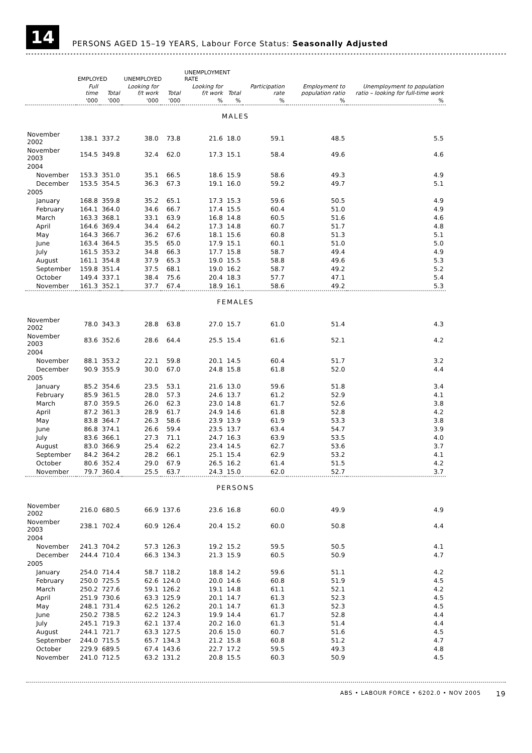14
PERSONS AGED 15–19 YEARS, Labour Force Status: Seasonally Adjusted
| | EMPLOYED | | UNEMPLOYED | | UNEMPLOYMENT RATE | | | | |
| --- | --- | --- | --- | --- | --- | --- | --- | --- | --- |
| | Full time | Total | Looking for f/t work | Total | Looking for f/t work | Total | Participation rate | Employment to population ratio | Unemployment to population ratio – looking for full-time work |
| | '000 | '000 | '000 | '000 | % | % | % | % | % |
| MALES | | | | | | | | | |
| November 2002 | 138.1 | 337.2 | 38.0 | 73.8 | 21.6 | 18.0 | 59.1 | 48.5 | 5.5 |
| November 2003 | 154.5 | 349.8 | 32.4 | 62.0 | 17.3 | 15.1 | 58.4 | 49.6 | 4.6 |
| 2004 | | | | | | | | | |
| November | 153.3 | 351.0 | 35.1 | 66.5 | 18.6 | 15.9 | 58.6 | 49.3 | 4.9 |
| December | 153.5 | 354.5 | 36.3 | 67.3 | 19.1 | 16.0 | 59.2 | 49.7 | 5.1 |
| 2005 | | | | | | | | | |
| January | 168.8 | 359.8 | 35.2 | 65.1 | 17.3 | 15.3 | 59.6 | 50.5 | 4.9 |
| February | 164.1 | 364.0 | 34.6 | 66.7 | 17.4 | 15.5 | 60.4 | 51.0 | 4.9 |
| March | 163.3 | 368.1 | 33.1 | 63.9 | 16.8 | 14.8 | 60.5 | 51.6 | 4.6 |
| April | 164.6 | 369.4 | 34.4 | 64.2 | 17.3 | 14.8 | 60.7 | 51.7 | 4.8 |
| May | 164.3 | 366.7 | 36.2 | 67.6 | 18.1 | 15.6 | 60.8 | 51.3 | 5.1 |
| June | 163.4 | 364.5 | 35.5 | 65.0 | 17.9 | 15.1 | 60.1 | 51.0 | 5.0 |
| July | 161.5 | 353.2 | 34.8 | 66.3 | 17.7 | 15.8 | 58.7 | 49.4 | 4.9 |
| August | 161.1 | 354.8 | 37.9 | 65.3 | 19.0 | 15.5 | 58.8 | 49.6 | 5.3 |
| September | 159.8 | 351.4 | 37.5 | 68.1 | 19.0 | 16.2 | 58.7 | 49.2 | 5.2 |
| October | 149.4 | 337.1 | 38.4 | 75.6 | 20.4 | 18.3 | 57.7 | 47.1 | 5.4 |
| November | 161.3 | 352.1 | 37.7 | 67.4 | 18.9 | 16.1 | 58.6 | 49.2 | 5.3 |
| FEMALES | | | | | | | | | |
| November 2002 | 78.0 | 343.3 | 28.8 | 63.8 | 27.0 | 15.7 | 61.0 | 51.4 | 4.3 |
| November 2003 | 83.6 | 352.6 | 28.6 | 64.4 | 25.5 | 15.4 | 61.6 | 52.1 | 4.2 |
| 2004 | | | | | | | | | |
| November | 88.1 | 353.2 | 22.1 | 59.8 | 20.1 | 14.5 | 60.4 | 51.7 | 3.2 |
| December | 90.9 | 355.9 | 30.0 | 67.0 | 24.8 | 15.8 | 61.8 | 52.0 | 4.4 |
| 2005 | | | | | | | | | |
| January | 85.2 | 354.6 | 23.5 | 53.1 | 21.6 | 13.0 | 59.6 | 51.8 | 3.4 |
| February | 85.9 | 361.5 | 28.0 | 57.3 | 24.6 | 13.7 | 61.2 | 52.9 | 4.1 |
| March | 87.0 | 359.5 | 26.0 | 62.3 | 23.0 | 14.8 | 61.7 | 52.6 | 3.8 |
| April | 87.2 | 361.3 | 28.9 | 61.7 | 24.9 | 14.6 | 61.8 | 52.8 | 4.2 |
| May | 83.8 | 364.7 | 26.3 | 58.6 | 23.9 | 13.9 | 61.9 | 53.3 | 3.8 |
| June | 86.8 | 374.1 | 26.6 | 59.4 | 23.5 | 13.7 | 63.4 | 54.7 | 3.9 |
| July | 83.6 | 366.1 | 27.3 | 71.1 | 24.7 | 16.3 | 63.9 | 53.5 | 4.0 |
| August | 83.0 | 366.9 | 25.4 | 62.2 | 23.4 | 14.5 | 62.7 | 53.6 | 3.7 |
| September | 84.2 | 364.2 | 28.2 | 66.1 | 25.1 | 15.4 | 62.9 | 53.2 | 4.1 |
| October | 80.6 | 352.4 | 29.0 | 67.9 | 26.5 | 16.2 | 61.4 | 51.5 | 4.2 |
| November | 79.7 | 360.4 | 25.5 | 63.7 | 24.3 | 15.0 | 62.0 | 52.7 | 3.7 |
| PERSONS | | | | | | | | | |
| November 2002 | 216.0 | 680.5 | 66.9 | 137.6 | 23.6 | 16.8 | 60.0 | 49.9 | 4.9 |
| November 2003 | 238.1 | 702.4 | 60.9 | 126.4 | 20.4 | 15.2 | 60.0 | 50.8 | 4.4 |
| 2004 | | | | | | | | | |
| November | 241.3 | 704.2 | 57.3 | 126.3 | 19.2 | 15.2 | 59.5 | 50.5 | 4.1 |
| December | 244.4 | 710.4 | 66.3 | 134.3 | 21.3 | 15.9 | 60.5 | 50.9 | 4.7 |
| 2005 | | | | | | | | | |
| January | 254.0 | 714.4 | 58.7 | 118.2 | 18.8 | 14.2 | 59.6 | 51.1 | 4.2 |
| February | 250.0 | 725.5 | 62.6 | 124.0 | 20.0 | 14.6 | 60.8 | 51.9 | 4.5 |
| March | 250.2 | 727.6 | 59.1 | 126.2 | 19.1 | 14.8 | 61.1 | 52.1 | 4.2 |
| April | 251.9 | 730.6 | 63.3 | 125.9 | 20.1 | 14.7 | 61.3 | 52.3 | 4.5 |
| May | 248.1 | 731.4 | 62.5 | 126.2 | 20.1 | 14.7 | 61.3 | 52.3 | 4.5 |
| June | 250.2 | 738.5 | 62.2 | 124.3 | 19.9 | 14.4 | 61.7 | 52.8 | 4.4 |
| July | 245.1 | 719.3 | 62.1 | 137.4 | 20.2 | 16.0 | 61.3 | 51.4 | 4.4 |
| August | 244.1 | 721.7 | 63.3 | 127.5 | 20.6 | 15.0 | 60.7 | 51.6 | 4.5 |
| September | 244.0 | 715.5 | 65.7 | 134.3 | 21.2 | 15.8 | 60.8 | 51.2 | 4.7 |
| October | 229.9 | 689.5 | 67.4 | 143.6 | 22.7 | 17.2 | 59.5 | 49.3 | 4.8 |
| November | 241.0 | 712.5 | 63.2 | 131.2 | 20.8 | 15.5 | 60.3 | 50.9 | 4.5 |
ABS • LABOUR FORCE • 6202.0 • NOV 2005 19